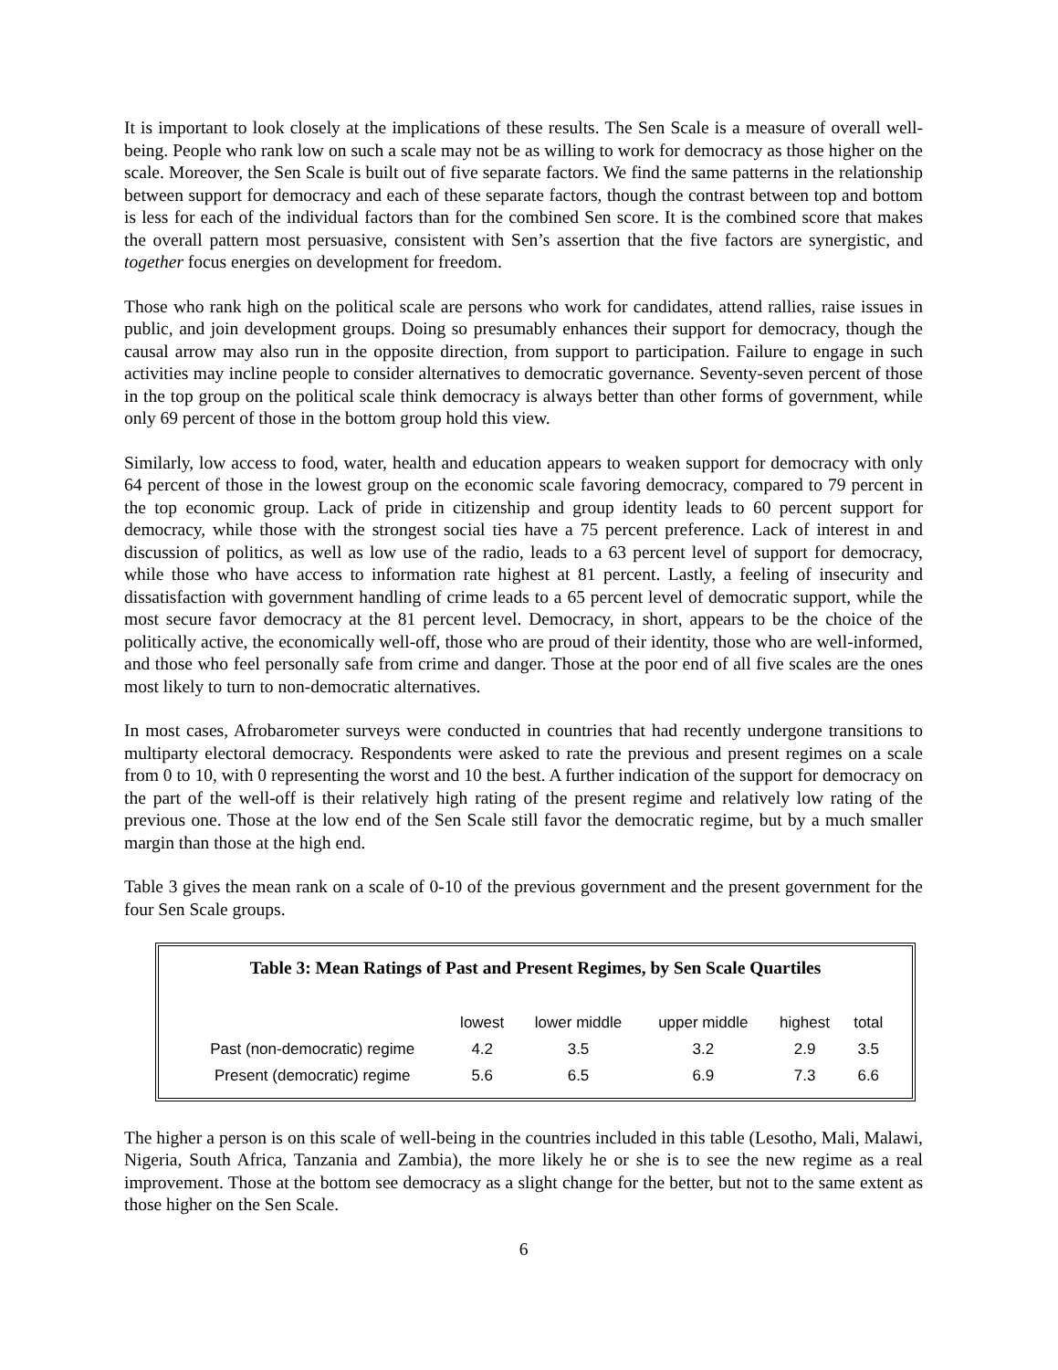It is important to look closely at the implications of these results. The Sen Scale is a measure of overall well-being. People who rank low on such a scale may not be as willing to work for democracy as those higher on the scale. Moreover, the Sen Scale is built out of five separate factors. We find the same patterns in the relationship between support for democracy and each of these separate factors, though the contrast between top and bottom is less for each of the individual factors than for the combined Sen score. It is the combined score that makes the overall pattern most persuasive, consistent with Sen’s assertion that the five factors are synergistic, and together focus energies on development for freedom.
Those who rank high on the political scale are persons who work for candidates, attend rallies, raise issues in public, and join development groups. Doing so presumably enhances their support for democracy, though the causal arrow may also run in the opposite direction, from support to participation. Failure to engage in such activities may incline people to consider alternatives to democratic governance. Seventy-seven percent of those in the top group on the political scale think democracy is always better than other forms of government, while only 69 percent of those in the bottom group hold this view.
Similarly, low access to food, water, health and education appears to weaken support for democracy with only 64 percent of those in the lowest group on the economic scale favoring democracy, compared to 79 percent in the top economic group. Lack of pride in citizenship and group identity leads to 60 percent support for democracy, while those with the strongest social ties have a 75 percent preference. Lack of interest in and discussion of politics, as well as low use of the radio, leads to a 63 percent level of support for democracy, while those who have access to information rate highest at 81 percent. Lastly, a feeling of insecurity and dissatisfaction with government handling of crime leads to a 65 percent level of democratic support, while the most secure favor democracy at the 81 percent level. Democracy, in short, appears to be the choice of the politically active, the economically well-off, those who are proud of their identity, those who are well-informed, and those who feel personally safe from crime and danger. Those at the poor end of all five scales are the ones most likely to turn to non-democratic alternatives.
In most cases, Afrobarometer surveys were conducted in countries that had recently undergone transitions to multiparty electoral democracy. Respondents were asked to rate the previous and present regimes on a scale from 0 to 10, with 0 representing the worst and 10 the best. A further indication of the support for democracy on the part of the well-off is their relatively high rating of the present regime and relatively low rating of the previous one. Those at the low end of the Sen Scale still favor the democratic regime, but by a much smaller margin than those at the high end.
Table 3 gives the mean rank on a scale of 0-10 of the previous government and the present government for the four Sen Scale groups.
Table 3: Mean Ratings of Past and Present Regimes, by Sen Scale Quartiles
| | lowest | lower middle | upper middle | highest | total |
| --- | --- | --- | --- | --- | --- |
| Past (non-democratic) regime | 4.2 | 3.5 | 3.2 | 2.9 | 3.5 |
| Present (democratic) regime | 5.6 | 6.5 | 6.9 | 7.3 | 6.6 |
The higher a person is on this scale of well-being in the countries included in this table (Lesotho, Mali, Malawi, Nigeria, South Africa, Tanzania and Zambia), the more likely he or she is to see the new regime as a real improvement. Those at the bottom see democracy as a slight change for the better, but not to the same extent as those higher on the Sen Scale.
6